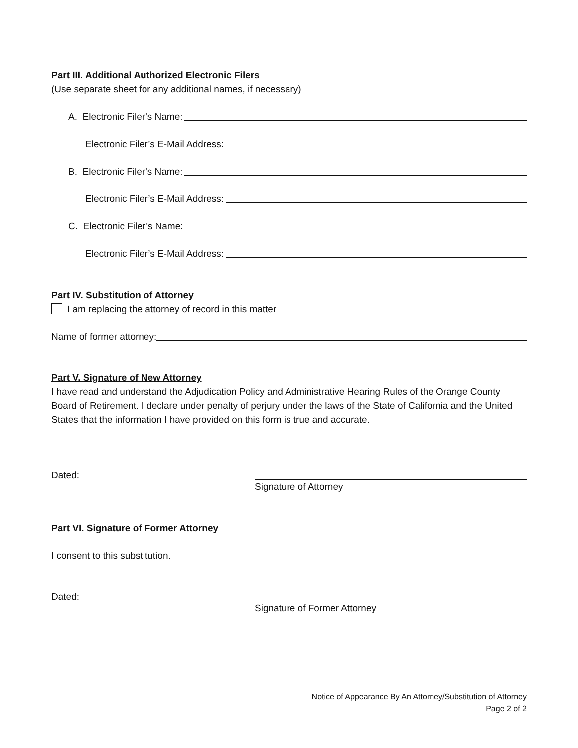Part III. Additional Authorized Electronic Filers
(Use separate sheet for any additional names, if necessary)
A. Electronic Filer’s Name:
Electronic Filer’s E-Mail Address:
B. Electronic Filer’s Name:
Electronic Filer’s E-Mail Address:
C. Electronic Filer’s Name:
Electronic Filer’s E-Mail Address:
Part IV. Substitution of Attorney
I am replacing the attorney of record in this matter
Name of former attorney:
Part V. Signature of New Attorney
I have read and understand the Adjudication Policy and Administrative Hearing Rules of the Orange County Board of Retirement. I declare under penalty of perjury under the laws of the State of California and the United States that the information I have provided on this form is true and accurate.
Dated: Signature of Attorney
Part VI. Signature of Former Attorney
I consent to this substitution.
Dated: Signature of Former Attorney
Notice of Appearance By An Attorney/Substitution of Attorney
Page 2 of 2